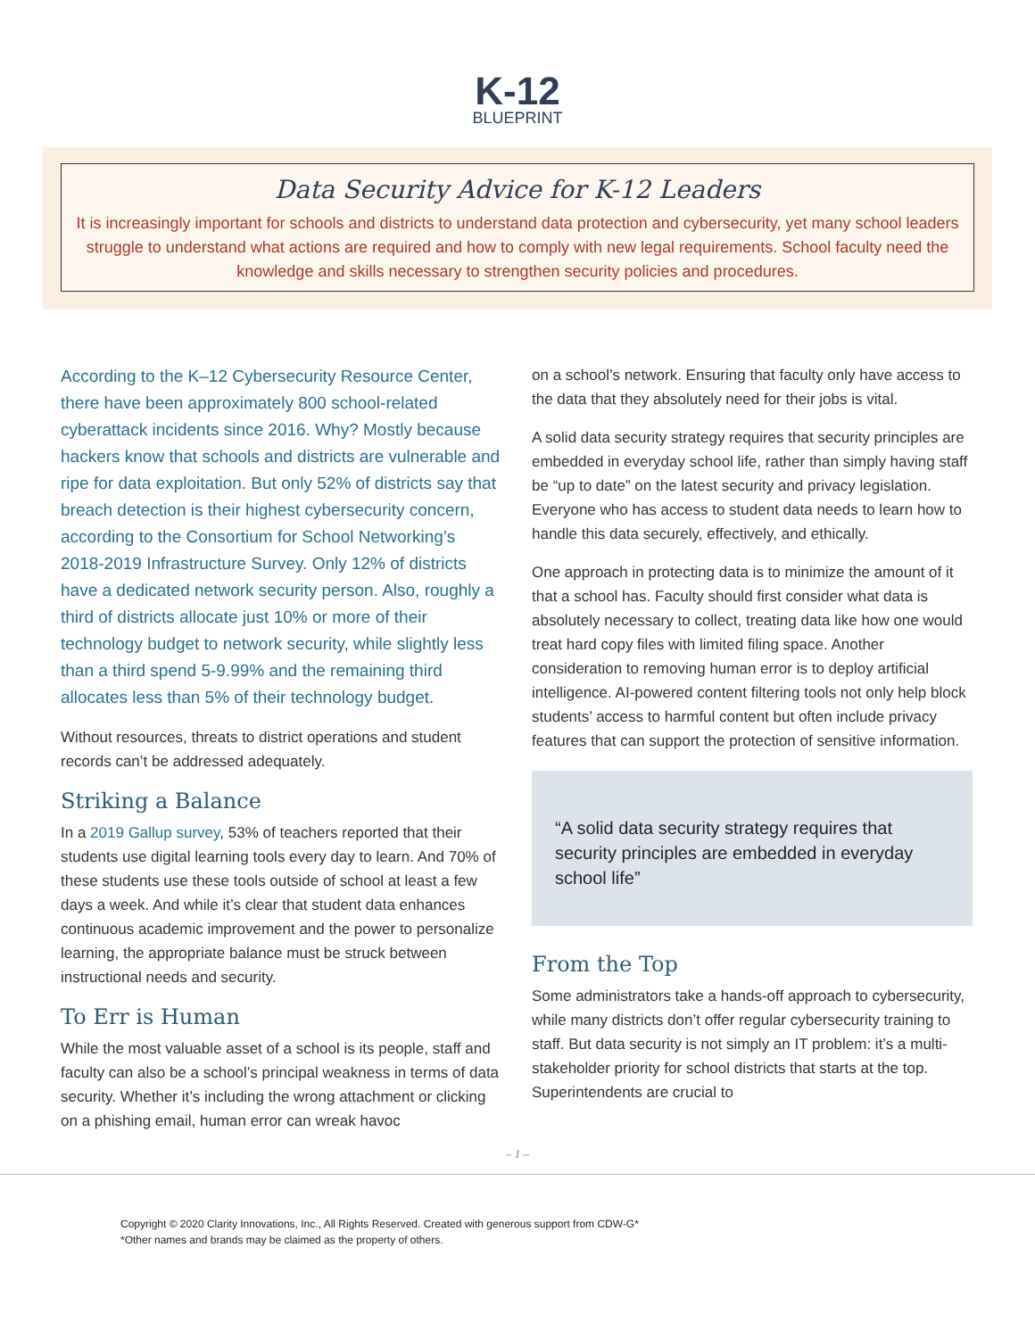K-12
BLUEPRINT
Data Security Advice for K-12 Leaders
It is increasingly important for schools and districts to understand data protection and cybersecurity, yet many school leaders struggle to understand what actions are required and how to comply with new legal requirements. School faculty need the knowledge and skills necessary to strengthen security policies and procedures.
According to the K–12 Cybersecurity Resource Center, there have been approximately 800 school-related cyberattack incidents since 2016. Why? Mostly because hackers know that schools and districts are vulnerable and ripe for data exploitation. But only 52% of districts say that breach detection is their highest cybersecurity concern, according to the Consortium for School Networking’s 2018-2019 Infrastructure Survey. Only 12% of districts have a dedicated network security person. Also, roughly a third of districts allocate just 10% or more of their technology budget to network security, while slightly less than a third spend 5-9.99% and the remaining third allocates less than 5% of their technology budget.
Without resources, threats to district operations and student records can’t be addressed adequately.
Striking a Balance
In a 2019 Gallup survey, 53% of teachers reported that their students use digital learning tools every day to learn. And 70% of these students use these tools outside of school at least a few days a week. And while it’s clear that student data enhances continuous academic improvement and the power to personalize learning, the appropriate balance must be struck between instructional needs and security.
To Err is Human
While the most valuable asset of a school is its people, staff and faculty can also be a school’s principal weakness in terms of data security. Whether it’s including the wrong attachment or clicking on a phishing email, human error can wreak havoc
on a school’s network. Ensuring that faculty only have access to the data that they absolutely need for their jobs is vital.
A solid data security strategy requires that security principles are embedded in everyday school life, rather than simply having staff be “up to date” on the latest security and privacy legislation. Everyone who has access to student data needs to learn how to handle this data securely, effectively, and ethically.
One approach in protecting data is to minimize the amount of it that a school has. Faculty should first consider what data is absolutely necessary to collect, treating data like how one would treat hard copy files with limited filing space. Another consideration to removing human error is to deploy artificial intelligence. AI-powered content filtering tools not only help block students’ access to harmful content but often include privacy features that can support the protection of sensitive information.
“A solid data security strategy requires that security principles are embedded in everyday school life”
From the Top
Some administrators take a hands-off approach to cybersecurity, while many districts don’t offer regular cybersecurity training to staff. But data security is not simply an IT problem: it’s a multi-stakeholder priority for school districts that starts at the top. Superintendents are crucial to
– 1 –
Copyright © 2020 Clarity Innovations, Inc., All Rights Reserved. Created with generous support from CDW-G*
*Other names and brands may be claimed as the property of others.